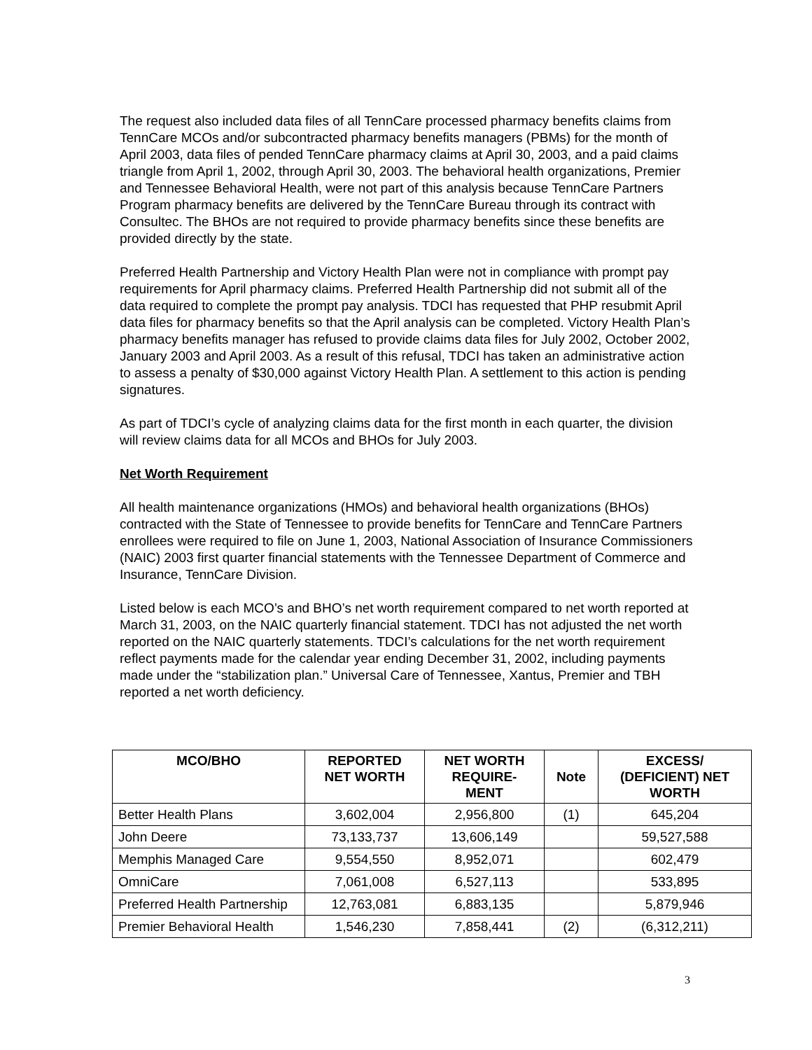The request also included data files of all TennCare processed pharmacy benefits claims from TennCare MCOs and/or subcontracted pharmacy benefits managers (PBMs) for the month of April 2003, data files of pended TennCare pharmacy claims at April 30, 2003, and a paid claims triangle from April 1, 2002, through April 30, 2003. The behavioral health organizations, Premier and Tennessee Behavioral Health, were not part of this analysis because TennCare Partners Program pharmacy benefits are delivered by the TennCare Bureau through its contract with Consultec. The BHOs are not required to provide pharmacy benefits since these benefits are provided directly by the state.
Preferred Health Partnership and Victory Health Plan were not in compliance with prompt pay requirements for April pharmacy claims. Preferred Health Partnership did not submit all of the data required to complete the prompt pay analysis. TDCI has requested that PHP resubmit April data files for pharmacy benefits so that the April analysis can be completed. Victory Health Plan’s pharmacy benefits manager has refused to provide claims data files for July 2002, October 2002, January 2003 and April 2003. As a result of this refusal, TDCI has taken an administrative action to assess a penalty of $30,000 against Victory Health Plan. A settlement to this action is pending signatures.
As part of TDCI’s cycle of analyzing claims data for the first month in each quarter, the division will review claims data for all MCOs and BHOs for July 2003.
Net Worth Requirement
All health maintenance organizations (HMOs) and behavioral health organizations (BHOs) contracted with the State of Tennessee to provide benefits for TennCare and TennCare Partners enrollees were required to file on June 1, 2003, National Association of Insurance Commissioners (NAIC) 2003 first quarter financial statements with the Tennessee Department of Commerce and Insurance, TennCare Division.
Listed below is each MCO’s and BHO’s net worth requirement compared to net worth reported at March 31, 2003, on the NAIC quarterly financial statement. TDCI has not adjusted the net worth reported on the NAIC quarterly statements. TDCI’s calculations for the net worth requirement reflect payments made for the calendar year ending December 31, 2002, including payments made under the “stabilization plan.” Universal Care of Tennessee, Xantus, Premier and TBH reported a net worth deficiency.
| MCO/BHO | REPORTED NET WORTH | NET WORTH REQUIRE- MENT | Note | EXCESS/ (DEFICIENT) NET WORTH |
| --- | --- | --- | --- | --- |
| Better Health Plans | 3,602,004 | 2,956,800 | (1) | 645,204 |
| John Deere | 73,133,737 | 13,606,149 | | 59,527,588 |
| Memphis Managed Care | 9,554,550 | 8,952,071 | | 602,479 |
| OmniCare | 7,061,008 | 6,527,113 | | 533,895 |
| Preferred Health Partnership | 12,763,081 | 6,883,135 | | 5,879,946 |
| Premier Behavioral Health | 1,546,230 | 7,858,441 | (2) | (6,312,211) |
3